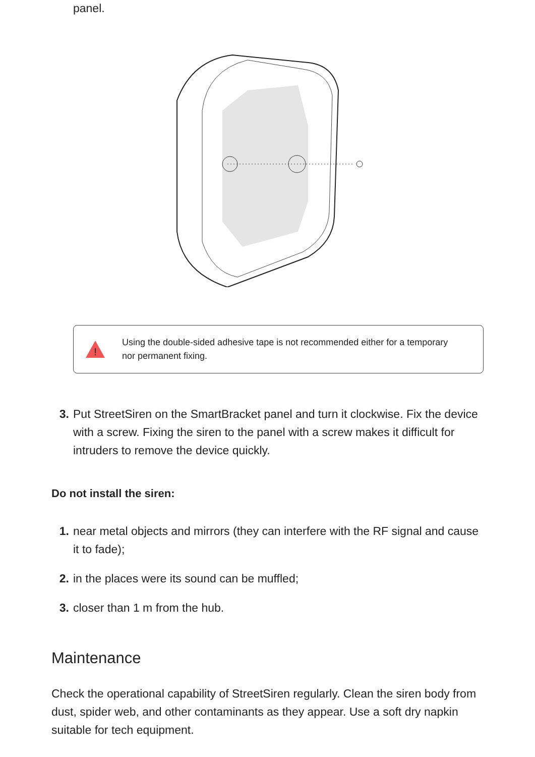panel.
!
Using the double-sided adhesive tape is not recommended either for a temporary nor permanent fixing.
3. Put StreetSiren on the SmartBracket panel and turn it clockwise. Fix the device with a screw. Fixing the siren to the panel with a screw makes it difficult for intruders to remove the device quickly.
Do not install the siren:
1. near metal objects and mirrors (they can interfere with the RF signal and cause it to fade);
2. in the places were its sound can be muffled;
3. closer than 1 m from the hub.
Maintenance
Check the operational capability of StreetSiren regularly. Clean the siren body from dust, spider web, and other contaminants as they appear. Use a soft dry napkin suitable for tech equipment.